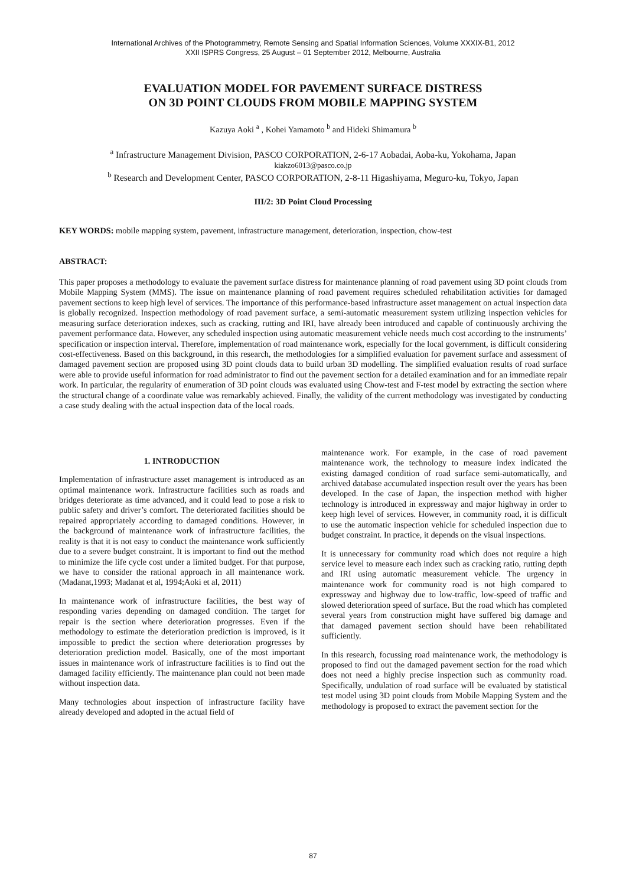International Archives of the Photogrammetry, Remote Sensing and Spatial Information Sciences, Volume XXXIX-B1, 2012
XXII ISPRS Congress, 25 August – 01 September 2012, Melbourne, Australia
EVALUATION MODEL FOR PAVEMENT SURFACE DISTRESS
ON 3D POINT CLOUDS FROM MOBILE MAPPING SYSTEM
Kazuya Aoki <sup>a</sup> , Kohei Yamamoto <sup>b</sup> and Hideki Shimamura <sup>b</sup>
<sup>a</sup> Infrastructure Management Division, PASCO CORPORATION, 2-6-17 Aobadai, Aoba-ku, Yokohama, Japan
kiakzo6013@pasco.co.jp
<sup>b</sup> Research and Development Center, PASCO CORPORATION, 2-8-11 Higashiyama, Meguro-ku, Tokyo, Japan
III/2: 3D Point Cloud Processing
KEY WORDS: mobile mapping system, pavement, infrastructure management, deterioration, inspection, chow-test
ABSTRACT:
This paper proposes a methodology to evaluate the pavement surface distress for maintenance planning of road pavement using 3D point clouds from Mobile Mapping System (MMS). The issue on maintenance planning of road pavement requires scheduled rehabilitation activities for damaged pavement sections to keep high level of services. The importance of this performance-based infrastructure asset management on actual inspection data is globally recognized. Inspection methodology of road pavement surface, a semi-automatic measurement system utilizing inspection vehicles for measuring surface deterioration indexes, such as cracking, rutting and IRI, have already been introduced and capable of continuously archiving the pavement performance data. However, any scheduled inspection using automatic measurement vehicle needs much cost according to the instruments’ specification or inspection interval. Therefore, implementation of road maintenance work, especially for the local government, is difficult considering cost-effectiveness. Based on this background, in this research, the methodologies for a simplified evaluation for pavement surface and assessment of damaged pavement section are proposed using 3D point clouds data to build urban 3D modelling. The simplified evaluation results of road surface were able to provide useful information for road administrator to find out the pavement section for a detailed examination and for an immediate repair work. In particular, the regularity of enumeration of 3D point clouds was evaluated using Chow-test and F-test model by extracting the section where the structural change of a coordinate value was remarkably achieved. Finally, the validity of the current methodology was investigated by conducting a case study dealing with the actual inspection data of the local roads.
1. INTRODUCTION
Implementation of infrastructure asset management is introduced as an optimal maintenance work. Infrastructure facilities such as roads and bridges deteriorate as time advanced, and it could lead to pose a risk to public safety and driver’s comfort. The deteriorated facilities should be repaired appropriately according to damaged conditions. However, in the background of maintenance work of infrastructure facilities, the reality is that it is not easy to conduct the maintenance work sufficiently due to a severe budget constraint. It is important to find out the method to minimize the life cycle cost under a limited budget. For that purpose, we have to consider the rational approach in all maintenance work.(Madanat,1993; Madanat et al, 1994;Aoki et al, 2011)
In maintenance work of infrastructure facilities, the best way of responding varies depending on damaged condition. The target for repair is the section where deterioration progresses. Even if the methodology to estimate the deterioration prediction is improved, is it impossible to predict the section where deterioration progresses by deterioration prediction model. Basically, one of the most important issues in maintenance work of infrastructure facilities is to find out the damaged facility efficiently. The maintenance plan could not been made without inspection data.
Many technologies about inspection of infrastructure facility have already developed and adopted in the actual field of
maintenance work. For example, in the case of road pavement maintenance work, the technology to measure index indicated the existing damaged condition of road surface semi-automatically, and archived database accumulated inspection result over the years has been developed. In the case of Japan, the inspection method with higher technology is introduced in expressway and major highway in order to keep high level of services. However, in community road, it is difficult to use the automatic inspection vehicle for scheduled inspection due to budget constraint. In practice, it depends on the visual inspections.
It is unnecessary for community road which does not require a high service level to measure each index such as cracking ratio, rutting depth and IRI using automatic measurement vehicle. The urgency in maintenance work for community road is not high compared to expressway and highway due to low-traffic, low-speed of traffic and slowed deterioration speed of surface. But the road which has completed several years from construction might have suffered big damage and that damaged pavement section should have been rehabilitated sufficiently.
In this research, focussing road maintenance work, the methodology is proposed to find out the damaged pavement section for the road which does not need a highly precise inspection such as community road. Specifically, undulation of road surface will be evaluated by statistical test model using 3D point clouds from Mobile Mapping System and the methodology is proposed to extract the pavement section for the
87